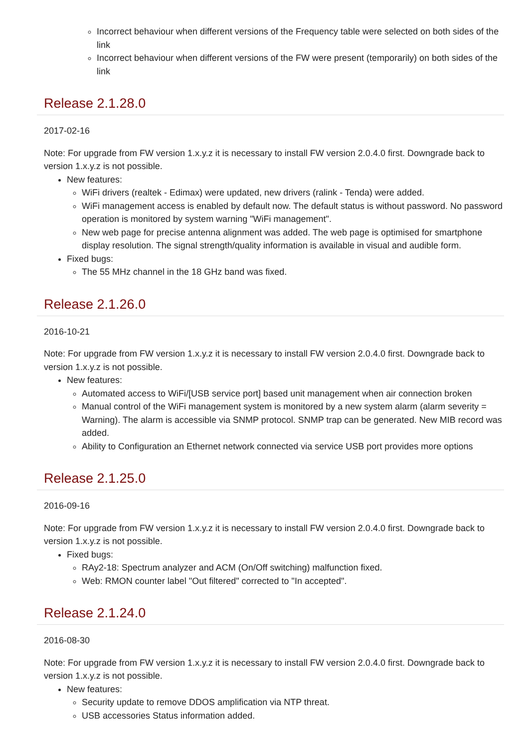Incorrect behaviour when different versions of the Frequency table were selected on both sides of the link
Incorrect behaviour when different versions of the FW were present (temporarily) on both sides of the link
Release 2.1.28.0
2017-02-16
Note: For upgrade from FW version 1.x.y.z it is necessary to install FW version 2.0.4.0 first. Downgrade back to version 1.x.y.z is not possible.
New features:
WiFi drivers (realtek - Edimax) were updated, new drivers (ralink - Tenda) were added.
WiFi management access is enabled by default now. The default status is without password. No password operation is monitored by system warning "WiFi management".
New web page for precise antenna alignment was added. The web page is optimised for smartphone display resolution. The signal strength/quality information is available in visual and audible form.
Fixed bugs:
The 55 MHz channel in the 18 GHz band was fixed.
Release 2.1.26.0
2016-10-21
Note: For upgrade from FW version 1.x.y.z it is necessary to install FW version 2.0.4.0 first. Downgrade back to version 1.x.y.z is not possible.
New features:
Automated access to WiFi/[USB service port] based unit management when air connection broken
Manual control of the WiFi management system is monitored by a new system alarm (alarm severity = Warning). The alarm is accessible via SNMP protocol. SNMP trap can be generated. New MIB record was added.
Ability to Configuration an Ethernet network connected via service USB port provides more options
Release 2.1.25.0
2016-09-16
Note: For upgrade from FW version 1.x.y.z it is necessary to install FW version 2.0.4.0 first. Downgrade back to version 1.x.y.z is not possible.
Fixed bugs:
RAy2-18: Spectrum analyzer and ACM (On/Off switching) malfunction fixed.
Web: RMON counter label "Out filtered" corrected to "In accepted".
Release 2.1.24.0
2016-08-30
Note: For upgrade from FW version 1.x.y.z it is necessary to install FW version 2.0.4.0 first. Downgrade back to version 1.x.y.z is not possible.
New features:
Security update to remove DDOS amplification via NTP threat.
USB accessories Status information added.